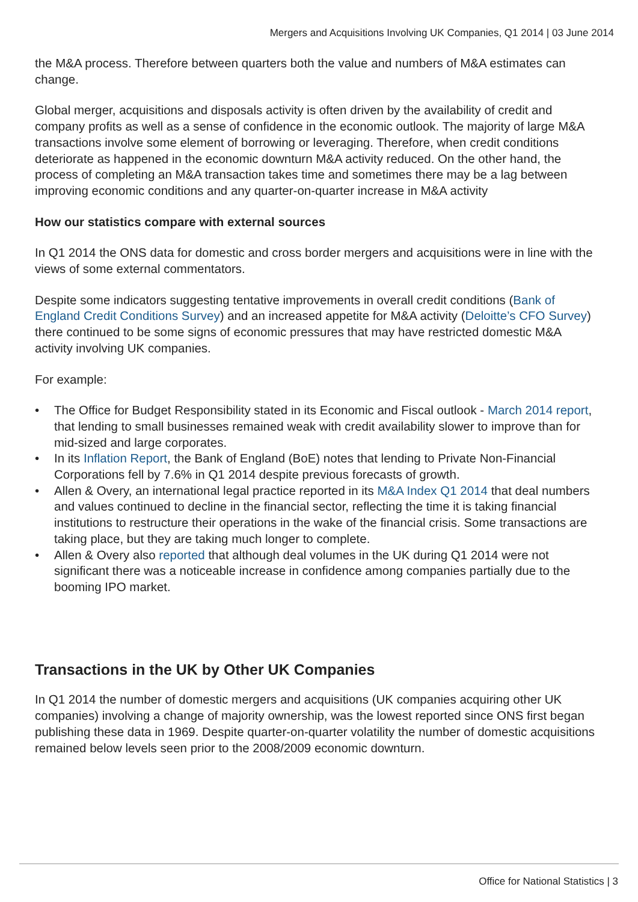Mergers and Acquisitions Involving UK Companies, Q1 2014 | 03 June 2014
the M&A process. Therefore between quarters both the value and numbers of M&A estimates can change.
Global merger, acquisitions and disposals activity is often driven by the availability of credit and company profits as well as a sense of confidence in the economic outlook. The majority of large M&A transactions involve some element of borrowing or leveraging. Therefore, when credit conditions deteriorate as happened in the economic downturn M&A activity reduced. On the other hand, the process of completing an M&A transaction takes time and sometimes there may be a lag between improving economic conditions and any quarter-on-quarter increase in M&A activity
How our statistics compare with external sources
In Q1 2014 the ONS data for domestic and cross border mergers and acquisitions were in line with the views of some external commentators.
Despite some indicators suggesting tentative improvements in overall credit conditions (Bank of England Credit Conditions Survey) and an increased appetite for M&A activity (Deloitte’s CFO Survey) there continued to be some signs of economic pressures that may have restricted domestic M&A activity involving UK companies.
For example:
• The Office for Budget Responsibility stated in its Economic and Fiscal outlook - March 2014 report, that lending to small businesses remained weak with credit availability slower to improve than for mid-sized and large corporates.
• In its Inflation Report, the Bank of England (BoE) notes that lending to Private Non-Financial Corporations fell by 7.6% in Q1 2014 despite previous forecasts of growth.
• Allen & Overy, an international legal practice reported in its M&A Index Q1 2014 that deal numbers and values continued to decline in the financial sector, reflecting the time it is taking financial institutions to restructure their operations in the wake of the financial crisis. Some transactions are taking place, but they are taking much longer to complete.
• Allen & Overy also reported that although deal volumes in the UK during Q1 2014 were not significant there was a noticeable increase in confidence among companies partially due to the booming IPO market.
Transactions in the UK by Other UK Companies
In Q1 2014 the number of domestic mergers and acquisitions (UK companies acquiring other UK companies) involving a change of majority ownership, was the lowest reported since ONS first began publishing these data in 1969. Despite quarter-on-quarter volatility the number of domestic acquisitions remained below levels seen prior to the 2008/2009 economic downturn.
Office for National Statistics | 3